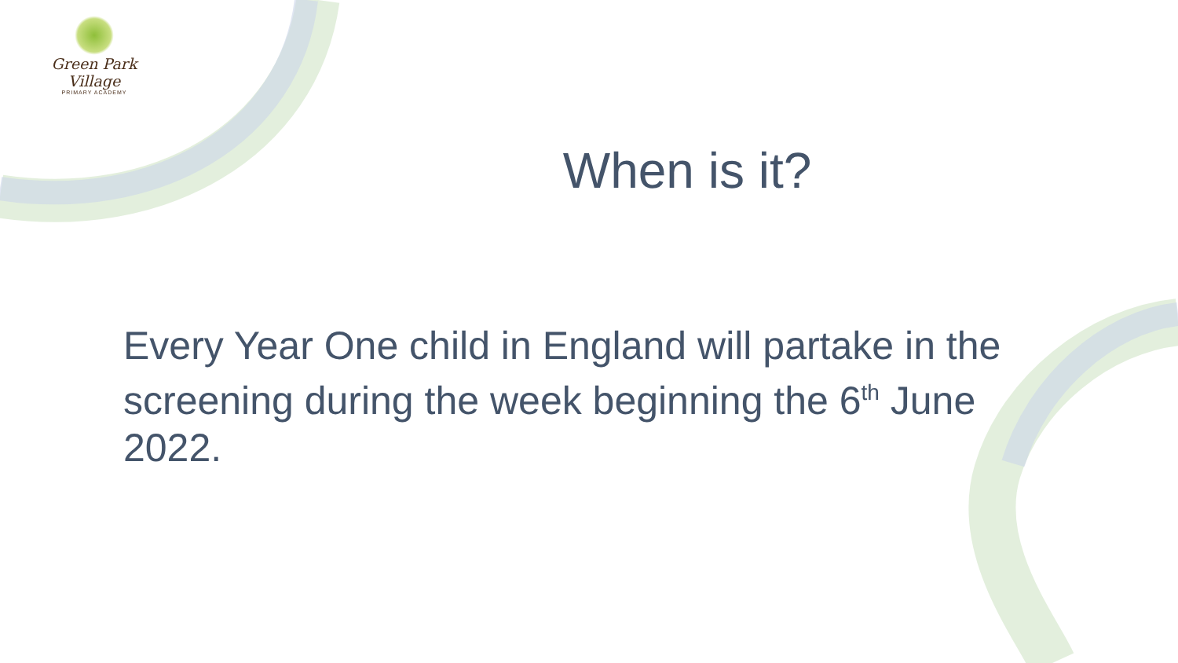Green Park Village
PRIMARY ACADEMY
When is it?
Every Year One child in England will partake in the screening during the week beginning the 6<sup>th</sup> June 2022.